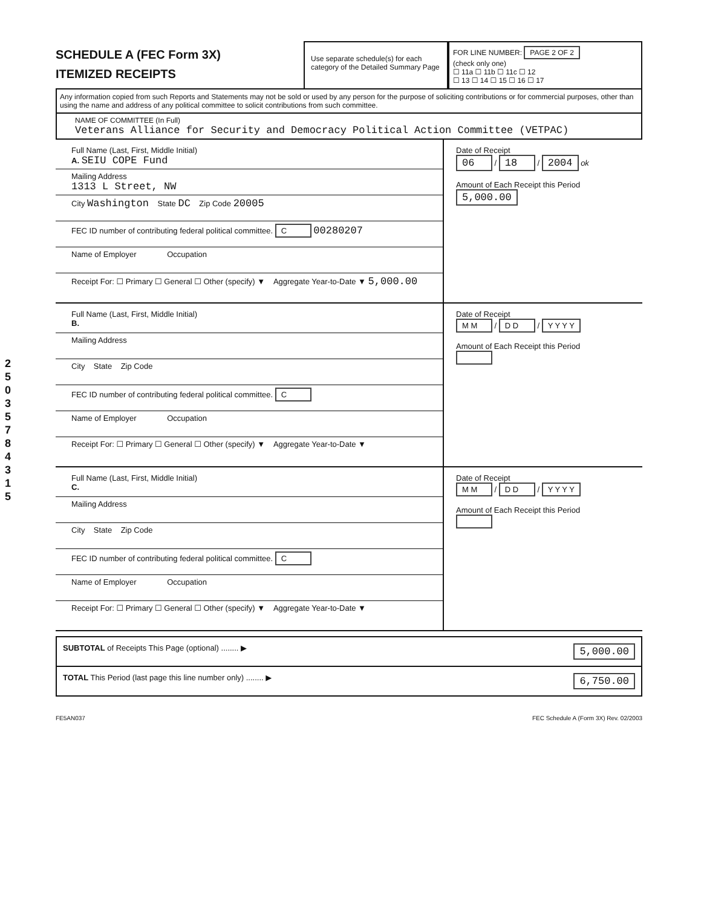2 5 0 3 5 7 8 4 3 1 5
SCHEDULE A (FEC Form 3X)
ITEMIZED RECEIPTS
Use separate schedule(s) for each category of the Detailed Summary Page
FOR LINE NUMBER: PAGE 2 OF 2
(check only one)
☐ 11a ☐ 11b ☐ 11c ☐ 12
☐ 13 ☐ 14 ☐ 15 ☐ 16 ☐ 17
Any information copied from such Reports and Statements may not be sold or used by any person for the purpose of soliciting contributions or for commercial purposes, other than using the name and address of any political committee to solicit contributions from such committee.
NAME OF COMMITTEE (In Full)
Veterans Alliance for Security and Democracy Political Action Committee (VETPAC)
Full Name (Last, First, Middle Initial)
A. SEIU COPE Fund
Mailing Address
1313 L Street, NW
City Washington State DC Zip Code 20005
FEC ID number of contributing federal political committee. C 00280207
Name of Employer Occupation
Receipt For: ☐ Primary ☐ General ☐ Other (specify) ▼ Aggregate Year-to-Date ▼ 5,000.00
Date of Receipt
06 / 18 / 2004 ok
Amount of Each Receipt this Period
5,000.00
Full Name (Last, First, Middle Initial)
B.
Mailing Address
City State Zip Code
FEC ID number of contributing federal political committee. C
Name of Employer Occupation
Receipt For: ☐ Primary ☐ General ☐ Other (specify) ▼ Aggregate Year-to-Date ▼
Date of Receipt
M M / D D / Y Y Y Y
Amount of Each Receipt this Period
Full Name (Last, First, Middle Initial)
C.
Mailing Address
City State Zip Code
FEC ID number of contributing federal political committee. C
Name of Employer Occupation
Receipt For: ☐ Primary ☐ General ☐ Other (specify) ▼ Aggregate Year-to-Date ▼
Date of Receipt
M M / D D / Y Y Y Y
Amount of Each Receipt this Period
SUBTOTAL of Receipts This Page (optional) ........ ▶ 5,000.00
TOTAL This Period (last page this line number only) ........ ▶ 6,750.00
FE5AN037 FEC Schedule A (Form 3X) Rev. 02/2003